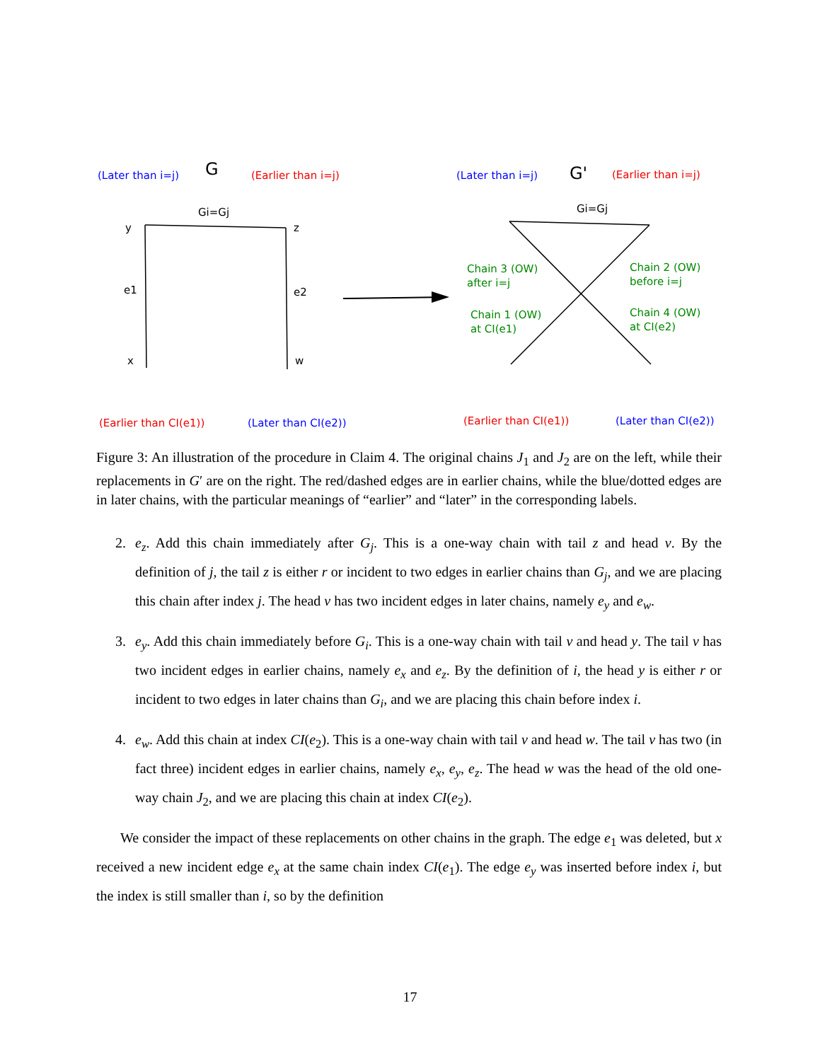(Later than i=j)
G
(Earlier than i=j)
Gi=Gj
y
z
e1
e2
x
w
(Earlier than CI(e1))
(Later than CI(e2))
(Later than i=j)
G'
(Earlier than i=j)
Gi=Gj
Chain 3 (OW)
after i=j
Chain 2 (OW)
before i=j
Chain 1 (OW)
at CI(e1)
Chain 4 (OW)
at CI(e2)
(Earlier than CI(e1))
(Later than CI(e2))
Figure 3: An illustration of the procedure in Claim 4. The original chains J<sub>1</sub> and J<sub>2</sub> are on the left, while their replacements in G′ are on the right. The red/dashed edges are in earlier chains, while the blue/dotted edges are in later chains, with the particular meanings of “earlier” and “later” in the corresponding labels.
2. e<sub>z</sub>. Add this chain immediately after G<sub>j</sub>. This is a one-way chain with tail z and head v. By the definition of j, the tail z is either r or incident to two edges in earlier chains than G<sub>j</sub>, and we are placing this chain after index j. The head v has two incident edges in later chains, namely e<sub>y</sub> and e<sub>w</sub>.
3. e<sub>y</sub>. Add this chain immediately before G<sub>i</sub>. This is a one-way chain with tail v and head y. The tail v has two incident edges in earlier chains, namely e<sub>x</sub> and e<sub>z</sub>. By the definition of i, the head y is either r or incident to two edges in later chains than G<sub>i</sub>, and we are placing this chain before index i.
4. e<sub>w</sub>. Add this chain at index CI(e<sub>2</sub>). This is a one-way chain with tail v and head w. The tail v has two (in fact three) incident edges in earlier chains, namely e<sub>x</sub>, e<sub>y</sub>, e<sub>z</sub>. The head w was the head of the old one-way chain J<sub>2</sub>, and we are placing this chain at index CI(e<sub>2</sub>).
We consider the impact of these replacements on other chains in the graph. The edge e<sub>1</sub> was deleted, but x received a new incident edge e<sub>x</sub> at the same chain index CI(e<sub>1</sub>). The edge e<sub>y</sub> was inserted before index i, but the index is still smaller than i, so by the definition
17